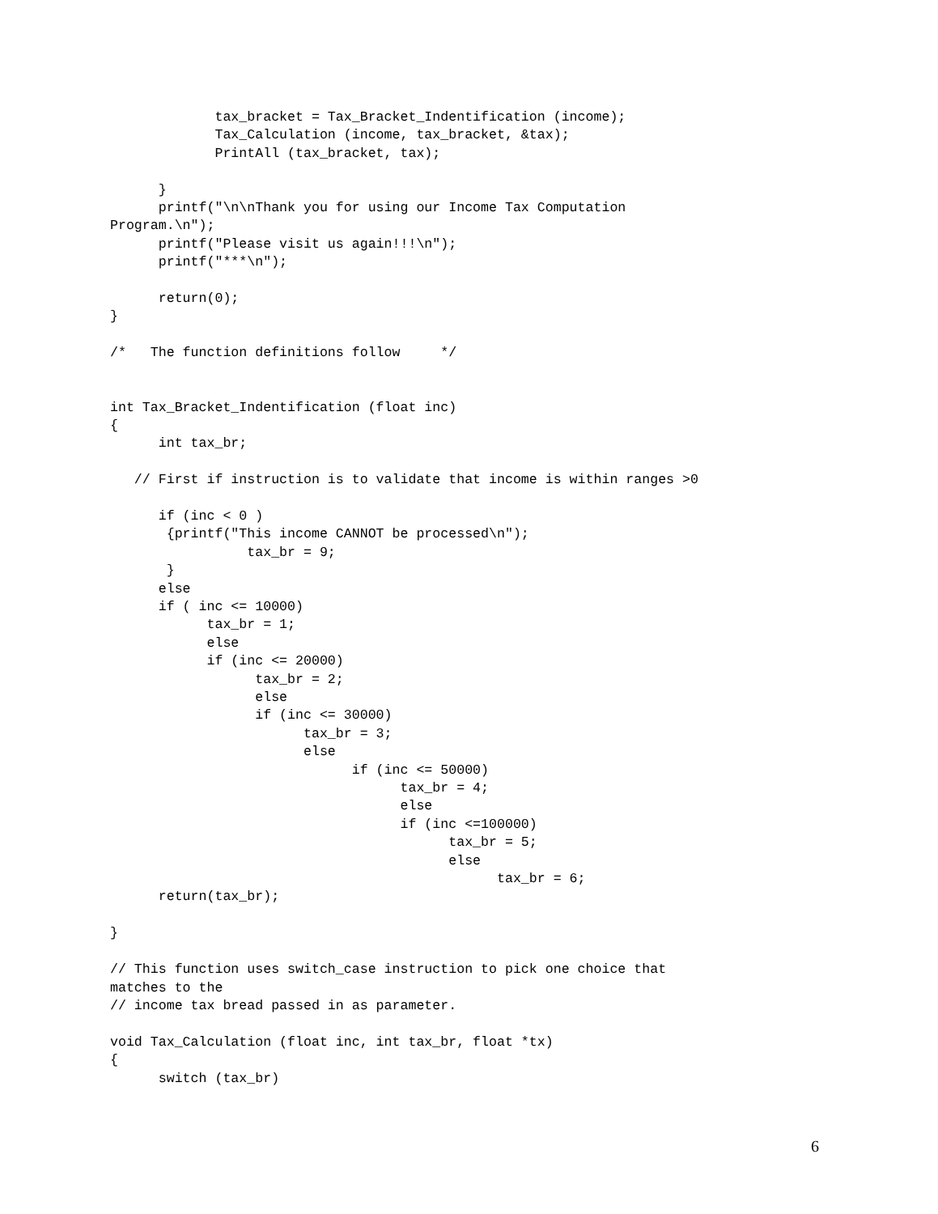tax_bracket = Tax_Bracket_Indentification (income);
             Tax_Calculation (income, tax_bracket, &tax);
             PrintAll (tax_bracket, tax);

      }
      printf("\n\nThank you for using our Income Tax Computation
Program.\n");
      printf("Please visit us again!!!\n");
      printf("***\n");

      return(0);
}

/*   The function definitions follow     */


int Tax_Bracket_Indentification (float inc)
{
      int tax_br;

   // First if instruction is to validate that income is within ranges >0

      if (inc < 0 )
       {printf("This income CANNOT be processed\n");
                 tax_br = 9;
       }
      else
      if ( inc <= 10000)
            tax_br = 1;
            else
            if (inc <= 20000)
                  tax_br = 2;
                  else
                  if (inc <= 30000)
                        tax_br = 3;
                        else
                              if (inc <= 50000)
                                    tax_br = 4;
                                    else
                                    if (inc <=100000)
                                          tax_br = 5;
                                          else
                                                tax_br = 6;
      return(tax_br);

}

// This function uses switch_case instruction to pick one choice that
matches to the
// income tax bread passed in as parameter.

void Tax_Calculation (float inc, int tax_br, float *tx)
{
      switch (tax_br)
6